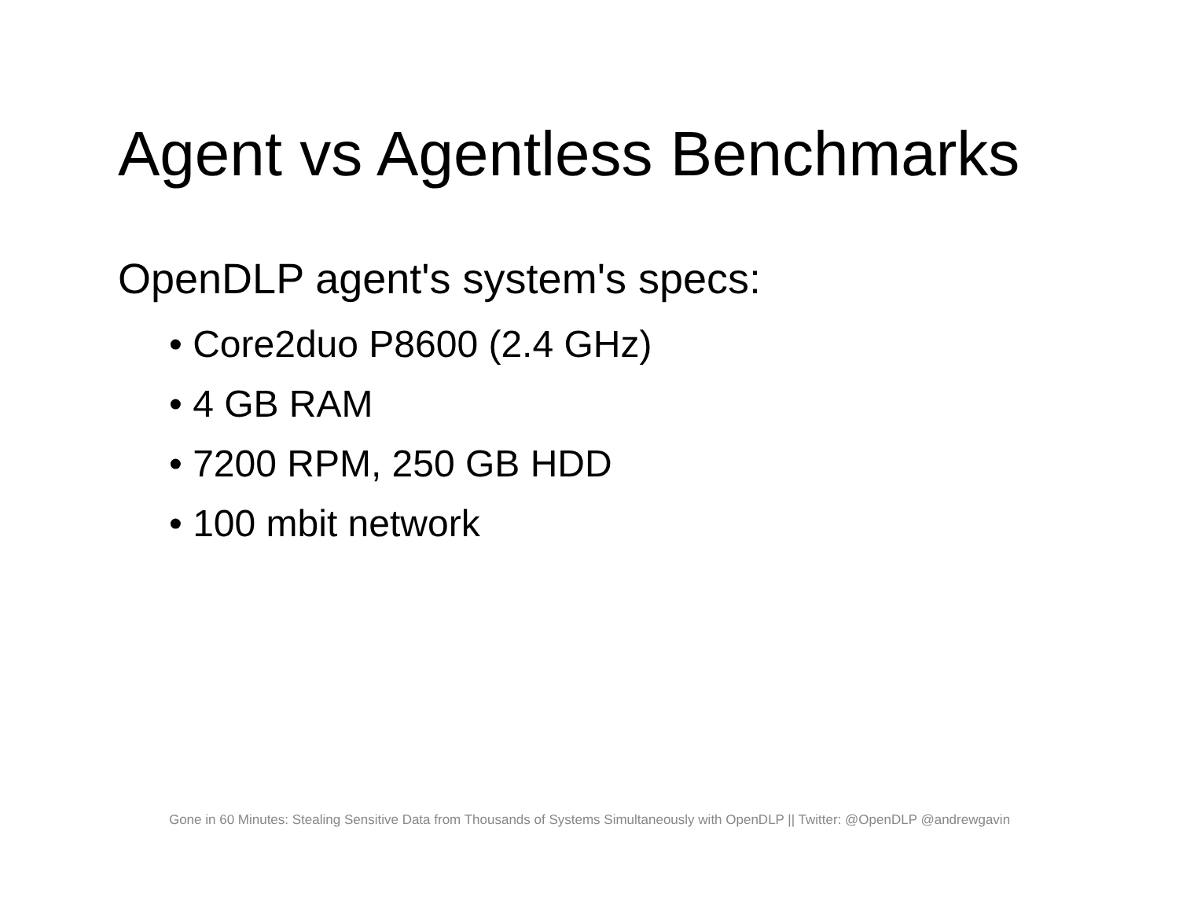Agent vs Agentless Benchmarks
OpenDLP agent's system's specs:
• Core2duo P8600 (2.4 GHz)
• 4 GB RAM
• 7200 RPM, 250 GB HDD
• 100 mbit network
Gone in 60 Minutes: Stealing Sensitive Data from Thousands of Systems Simultaneously with OpenDLP || Twitter: @OpenDLP @andrewgavin